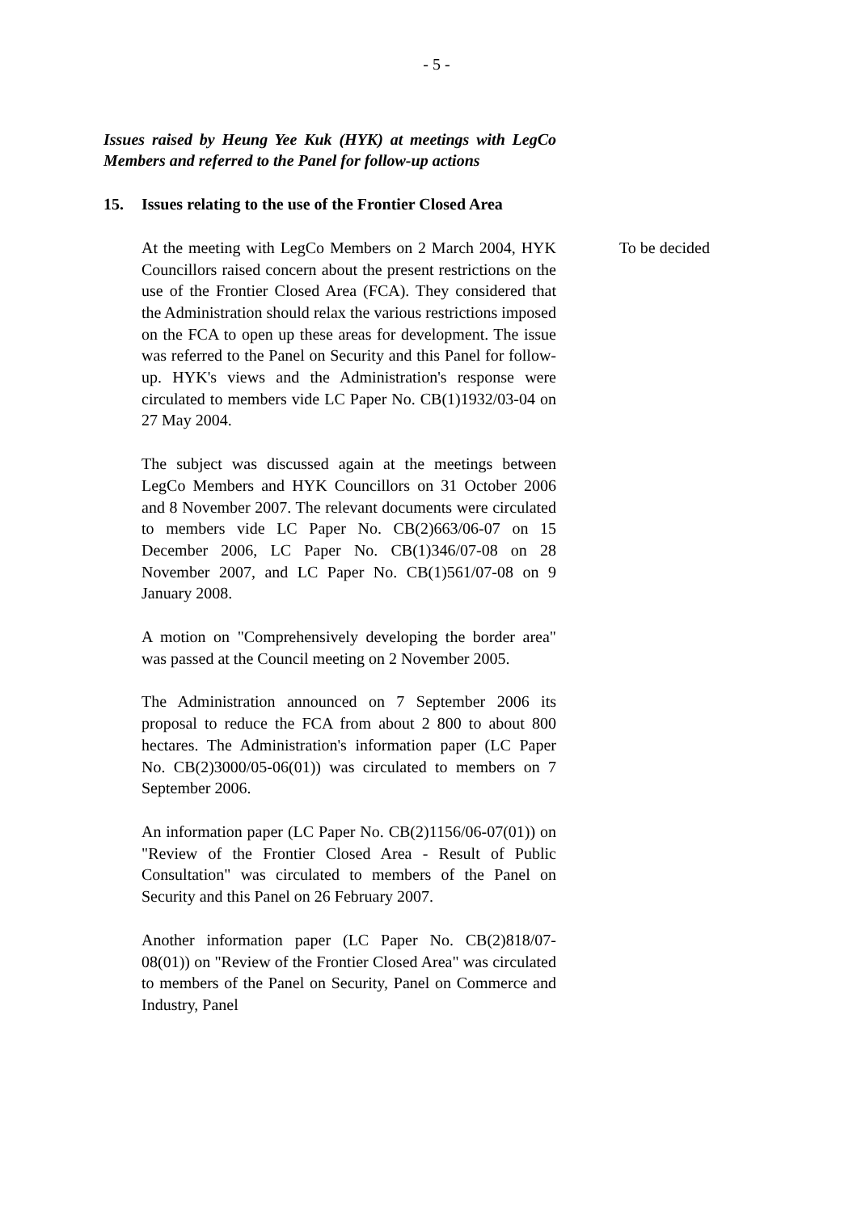- 5 -
Issues raised by Heung Yee Kuk (HYK) at meetings with LegCo Members and referred to the Panel for follow-up actions
15. Issues relating to the use of the Frontier Closed Area
At the meeting with LegCo Members on 2 March 2004, HYK Councillors raised concern about the present restrictions on the use of the Frontier Closed Area (FCA). They considered that the Administration should relax the various restrictions imposed on the FCA to open up these areas for development. The issue was referred to the Panel on Security and this Panel for follow-up. HYK's views and the Administration's response were circulated to members vide LC Paper No. CB(1)1932/03-04 on 27 May 2004.
The subject was discussed again at the meetings between LegCo Members and HYK Councillors on 31 October 2006 and 8 November 2007. The relevant documents were circulated to members vide LC Paper No. CB(2)663/06-07 on 15 December 2006, LC Paper No. CB(1)346/07-08 on 28 November 2007, and LC Paper No. CB(1)561/07-08 on 9 January 2008.
A motion on "Comprehensively developing the border area" was passed at the Council meeting on 2 November 2005.
The Administration announced on 7 September 2006 its proposal to reduce the FCA from about 2 800 to about 800 hectares. The Administration's information paper (LC Paper No. CB(2)3000/05-06(01)) was circulated to members on 7 September 2006.
An information paper (LC Paper No. CB(2)1156/06-07(01)) on "Review of the Frontier Closed Area - Result of Public Consultation" was circulated to members of the Panel on Security and this Panel on 26 February 2007.
Another information paper (LC Paper No. CB(2)818/07-08(01)) on "Review of the Frontier Closed Area" was circulated to members of the Panel on Security, Panel on Commerce and Industry, Panel
To be decided